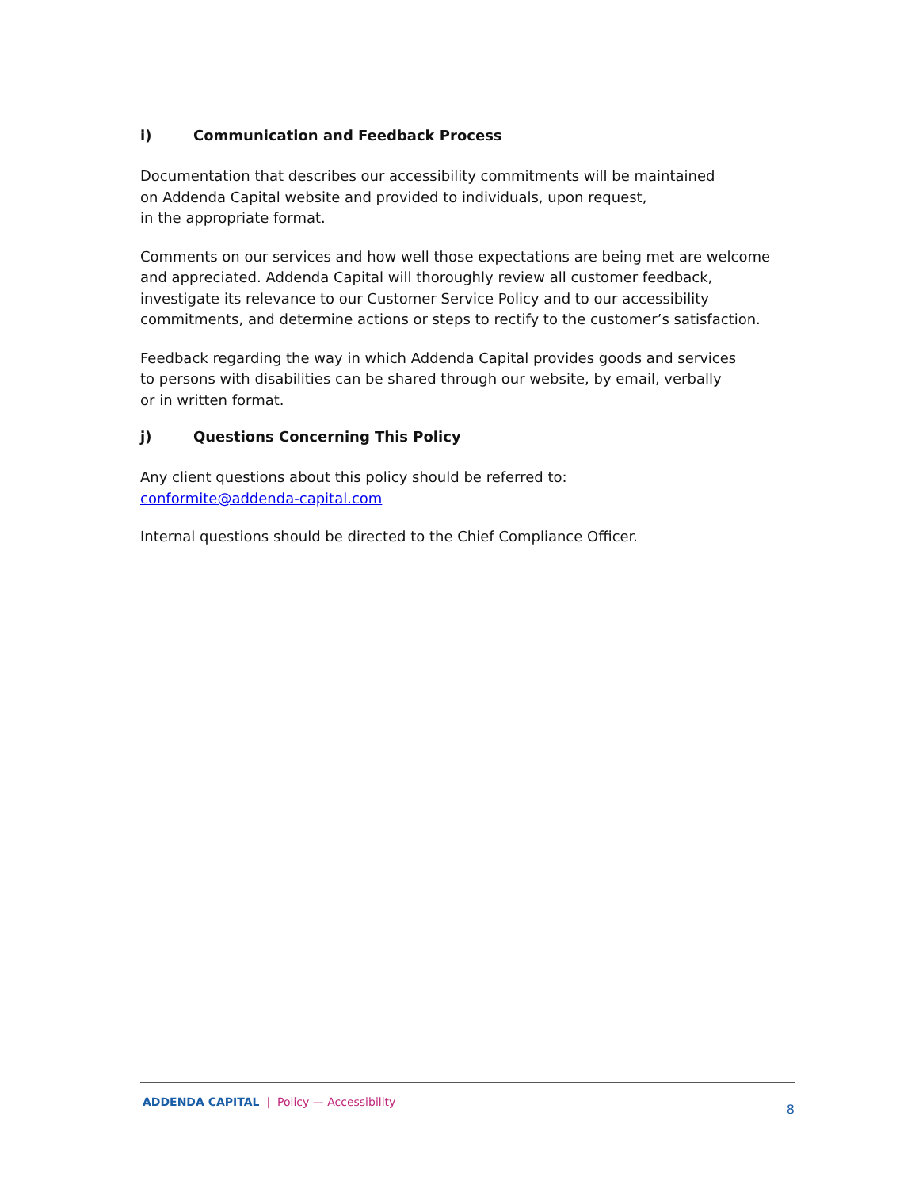i) Communication and Feedback Process
Documentation that describes our accessibility commitments will be maintained
on Addenda Capital website and provided to individuals, upon request,
in the appropriate format.
Comments on our services and how well those expectations are being met are welcome and appreciated. Addenda Capital will thoroughly review all customer feedback, investigate its relevance to our Customer Service Policy and to our accessibility commitments, and determine actions or steps to rectify to the customer’s satisfaction.
Feedback regarding the way in which Addenda Capital provides goods and services
to persons with disabilities can be shared through our website, by email, verbally
or in written format.
j) Questions Concerning This Policy
Any client questions about this policy should be referred to:
conformite@addenda-capital.com
Internal questions should be directed to the Chief Compliance Officer.
ADDENDA CAPITAL | Policy — Accessibility
8